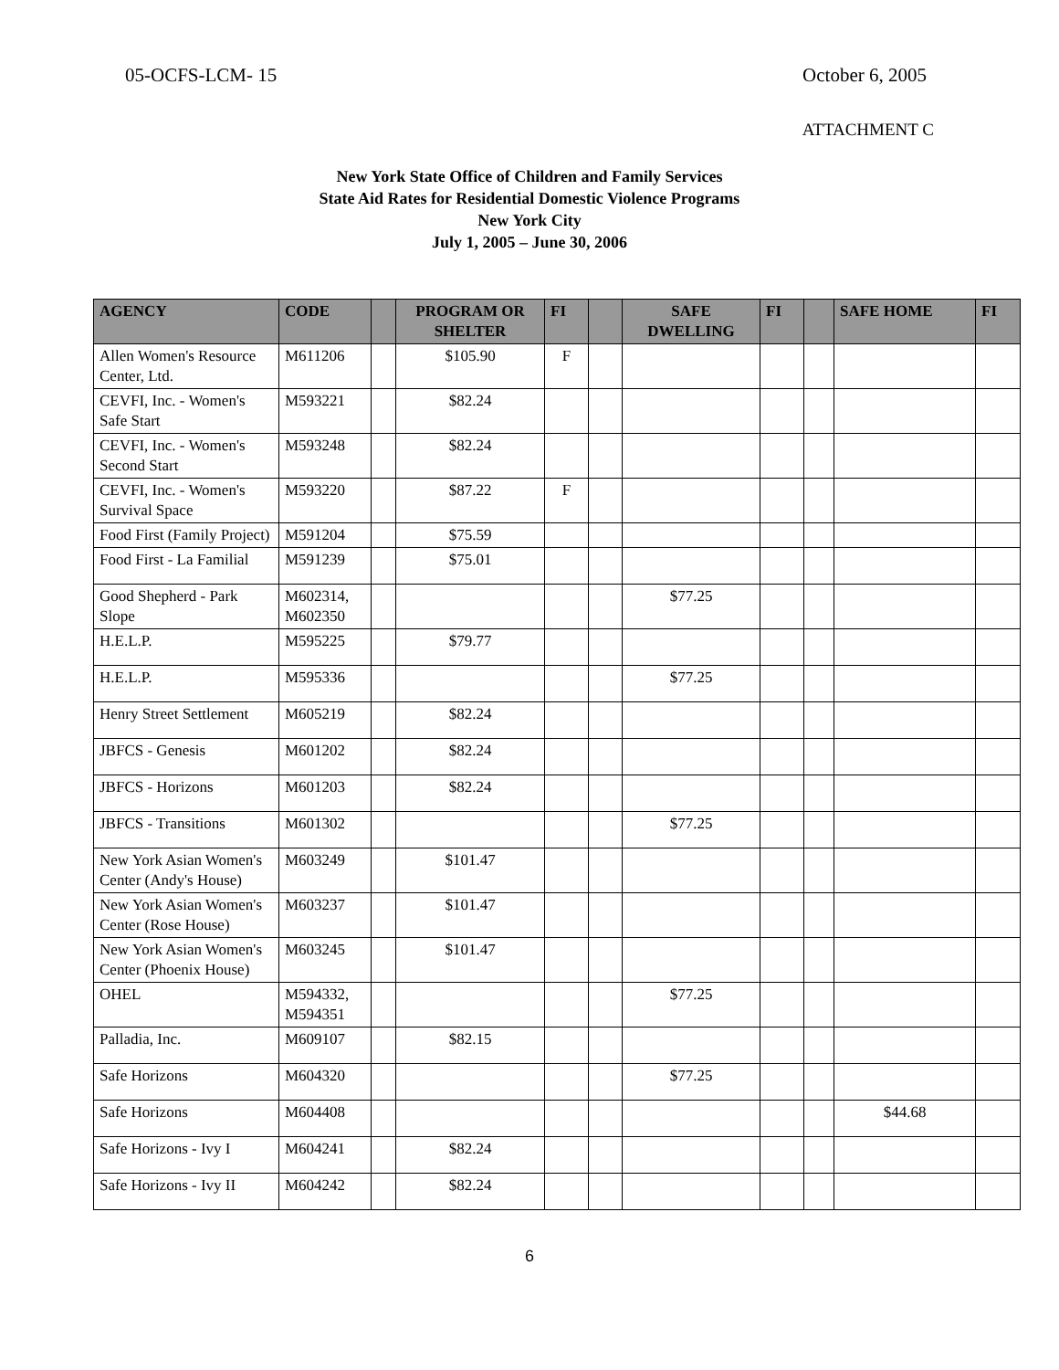05-OCFS-LCM- 15 October 6, 2005
ATTACHMENT C
New York State Office of Children and Family Services
State Aid Rates for Residential Domestic Violence Programs
New York City
July 1, 2005 – June 30, 2006
| AGENCY | CODE | | PROGRAM OR SHELTER | FI | | SAFE DWELLING | FI | | SAFE HOME | FI |
| --- | --- | --- | --- | --- | --- | --- | --- | --- | --- | --- |
| Allen Women's Resource Center, Ltd. | M611206 | | $105.90 | F | | | | | | |
| CEVFI, Inc. - Women's Safe Start | M593221 | | $82.24 | | | | | | | |
| CEVFI, Inc. - Women's Second Start | M593248 | | $82.24 | | | | | | | |
| CEVFI, Inc. - Women's Survival Space | M593220 | | $87.22 | F | | | | | | |
| Food First (Family Project) | M591204 | | $75.59 | | | | | | | |
| Food First - La Familial | M591239 | | $75.01 | | | | | | | |
| Good Shepherd - Park Slope | M602314, M602350 | | | | | $77.25 | | | | |
| H.E.L.P. | M595225 | | $79.77 | | | | | | | |
| H.E.L.P. | M595336 | | | | | $77.25 | | | | |
| Henry Street Settlement | M605219 | | $82.24 | | | | | | | |
| JBFCS - Genesis | M601202 | | $82.24 | | | | | | | |
| JBFCS - Horizons | M601203 | | $82.24 | | | | | | | |
| JBFCS - Transitions | M601302 | | | | | $77.25 | | | | |
| New York Asian Women's Center (Andy's House) | M603249 | | $101.47 | | | | | | | |
| New York Asian Women's Center (Rose House) | M603237 | | $101.47 | | | | | | | |
| New York Asian Women's Center (Phoenix House) | M603245 | | $101.47 | | | | | | | |
| OHEL | M594332, M594351 | | | | | $77.25 | | | | |
| Palladia, Inc. | M609107 | | $82.15 | | | | | | | |
| Safe Horizons | M604320 | | | | | $77.25 | | | | |
| Safe Horizons | M604408 | | | | | | | | $44.68 | |
| Safe Horizons - Ivy I | M604241 | | $82.24 | | | | | | | |
| Safe Horizons - Ivy II | M604242 | | $82.24 | | | | | | | |
6